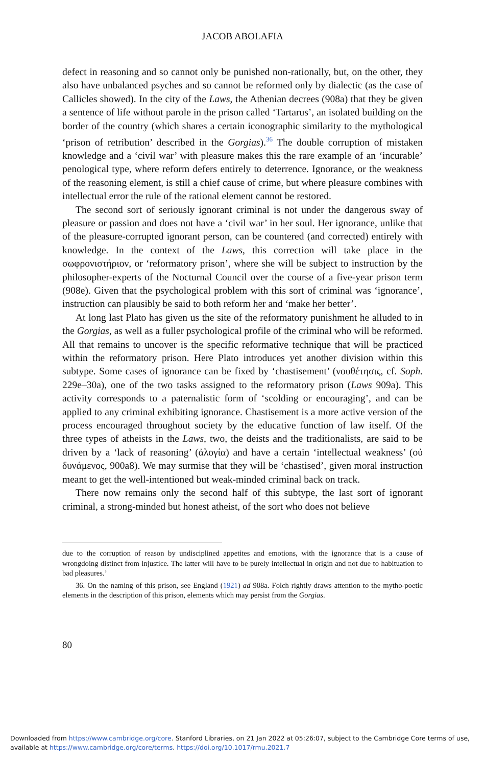JACOB ABOLAFIA
defect in reasoning and so cannot only be punished non-rationally, but, on the other, they also have unbalanced psyches and so cannot be reformed only by dialectic (as the case of Callicles showed). In the city of the Laws, the Athenian decrees (908a) that they be given a sentence of life without parole in the prison called ‘Tartarus’, an isolated building on the border of the country (which shares a certain iconographic similarity to the mythological ‘prison of retribution’ described in the Gorgias).<sup>36</sup> The double corruption of mistaken knowledge and a ‘civil war’ with pleasure makes this the rare example of an ‘incurable’ penological type, where reform defers entirely to deterrence. Ignorance, or the weakness of the reasoning element, is still a chief cause of crime, but where pleasure combines with intellectual error the rule of the rational element cannot be restored.
The second sort of seriously ignorant criminal is not under the dangerous sway of pleasure or passion and does not have a ‘civil war’ in her soul. Her ignorance, unlike that of the pleasure-corrupted ignorant person, can be countered (and corrected) entirely with knowledge. In the context of the Laws, this correction will take place in the σωφρονιστήριον, or ‘reformatory prison’, where she will be subject to instruction by the philosopher-experts of the Nocturnal Council over the course of a five-year prison term (908e). Given that the psychological problem with this sort of criminal was ‘ignorance’, instruction can plausibly be said to both reform her and ‘make her better’.
At long last Plato has given us the site of the reformatory punishment he alluded to in the Gorgias, as well as a fuller psychological profile of the criminal who will be reformed. All that remains to uncover is the specific reformative technique that will be practiced within the reformatory prison. Here Plato introduces yet another division within this subtype. Some cases of ignorance can be fixed by ‘chastisement’ (νουθέτησις, cf. Soph. 229e–30a), one of the two tasks assigned to the reformatory prison (Laws 909a). This activity corresponds to a paternalistic form of ‘scolding or encouraging’, and can be applied to any criminal exhibiting ignorance. Chastisement is a more active version of the process encouraged throughout society by the educative function of law itself. Of the three types of atheists in the Laws, two, the deists and the traditionalists, are said to be driven by a ‘lack of reasoning’ (ἀλογία) and have a certain ‘intellectual weakness’ (οὐ δυνάμενος, 900a8). We may surmise that they will be ‘chastised’, given moral instruction meant to get the well-intentioned but weak-minded criminal back on track.
There now remains only the second half of this subtype, the last sort of ignorant criminal, a strong-minded but honest atheist, of the sort who does not believe
due to the corruption of reason by undisciplined appetites and emotions, with the ignorance that is a cause of wrongdoing distinct from injustice. The latter will have to be purely intellectual in origin and not due to habituation to bad pleasures.’
36. On the naming of this prison, see England (1921) ad 908a. Folch rightly draws attention to the mytho-poetic elements in the description of this prison, elements which may persist from the Gorgias.
80
Downloaded from https://www.cambridge.org/core. Stanford Libraries, on 21 Jan 2022 at 05:26:07, subject to the Cambridge Core terms of use,
available at https://www.cambridge.org/core/terms. https://doi.org/10.1017/rmu.2021.7